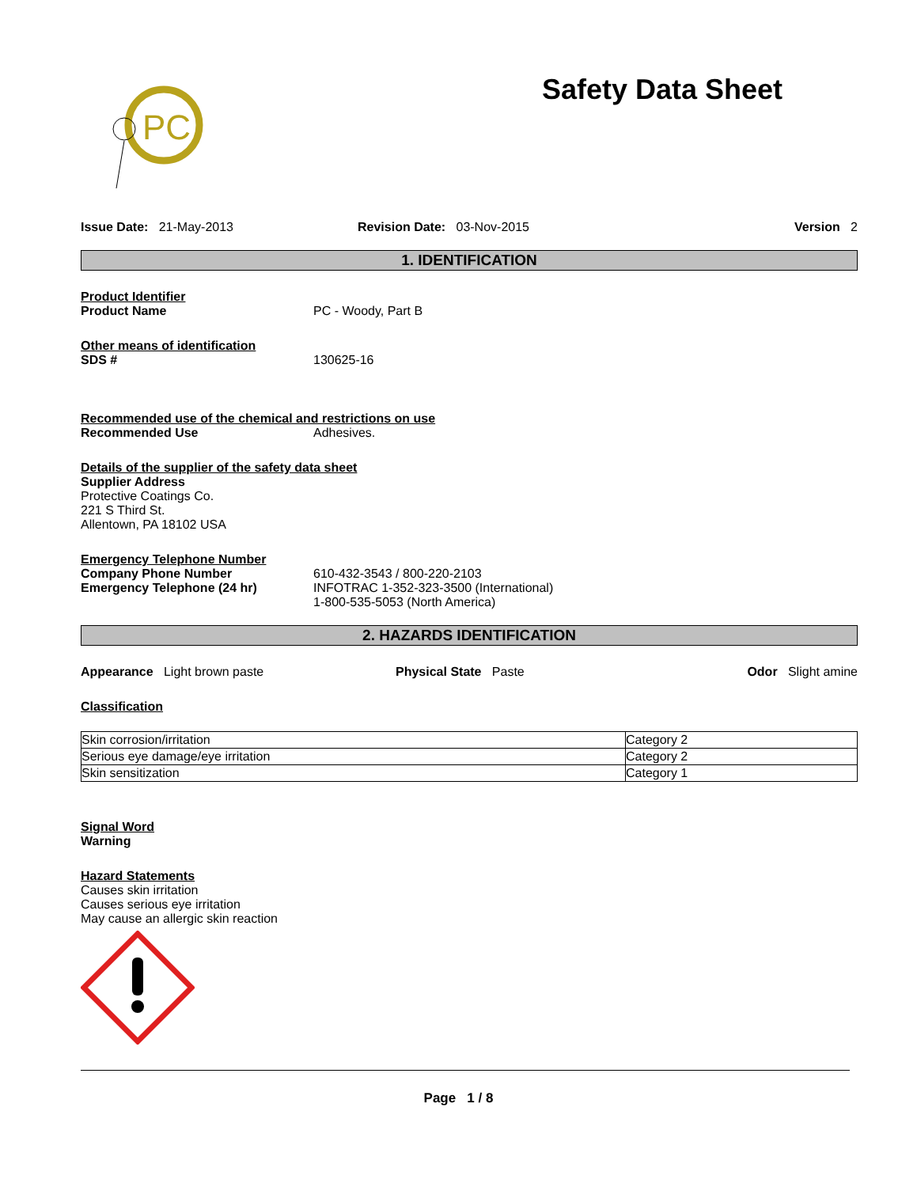PC
Safety Data Sheet
Issue Date: 21-May-2013 Revision Date: 03-Nov-2015 Version 2
1. IDENTIFICATION
Product Identifier
Product Name PC - Woody, Part B
Other means of identification
SDS # 130625-16
Recommended use of the chemical and restrictions on use
Recommended Use Adhesives.
Details of the supplier of the safety data sheet
Supplier Address
Protective Coatings Co.
221 S Third St.
Allentown, PA 18102 USA
Emergency Telephone Number
Company Phone Number 610-432-3543 / 800-220-2103
Emergency Telephone (24 hr) INFOTRAC 1-352-323-3500 (International)
1-800-535-5053 (North America)
2. HAZARDS IDENTIFICATION
Appearance Light brown paste Physical State Paste Odor Slight amine
Classification
| Skin corrosion/irritation | Category 2 |
| Serious eye damage/eye irritation | Category 2 |
| Skin sensitization | Category 1 |
Signal Word
Warning
Hazard Statements
Causes skin irritation
Causes serious eye irritation
May cause an allergic skin reaction
Page 1 / 8